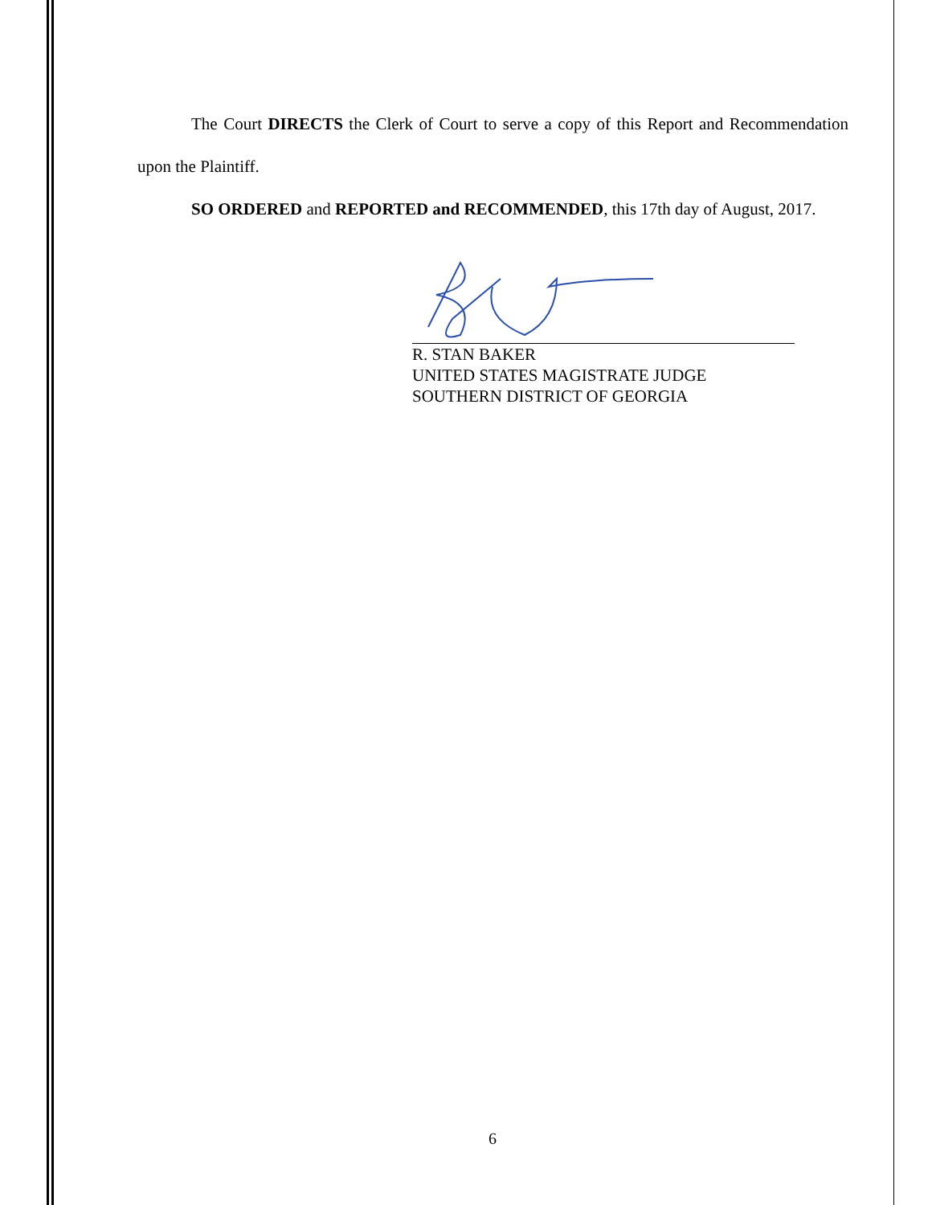The Court DIRECTS the Clerk of Court to serve a copy of this Report and Recommendation upon the Plaintiff.
SO ORDERED and REPORTED and RECOMMENDED, this 17th day of August, 2017.
R. STAN BAKER
UNITED STATES MAGISTRATE JUDGE
SOUTHERN DISTRICT OF GEORGIA
6